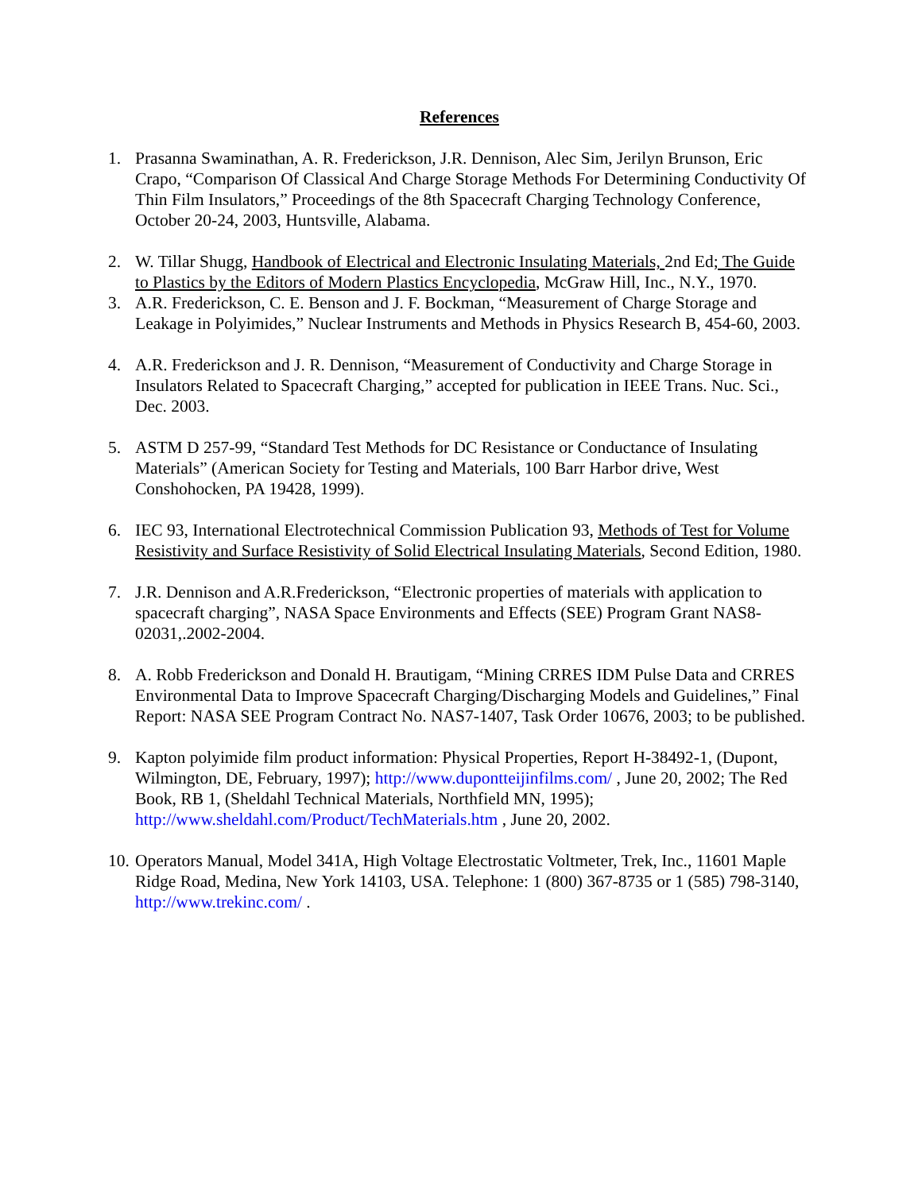References
1. Prasanna Swaminathan, A. R. Frederickson, J.R. Dennison, Alec Sim, Jerilyn Brunson, Eric Crapo, “Comparison Of Classical And Charge Storage Methods For Determining Conductivity Of Thin Film Insulators,” Proceedings of the 8th Spacecraft Charging Technology Conference, October 20-24, 2003, Huntsville, Alabama.
2. W. Tillar Shugg, Handbook of Electrical and Electronic Insulating Materials, 2nd Ed; The Guide to Plastics by the Editors of Modern Plastics Encyclopedia, McGraw Hill, Inc., N.Y., 1970.
3. A.R. Frederickson, C. E. Benson and J. F. Bockman, “Measurement of Charge Storage and Leakage in Polyimides,” Nuclear Instruments and Methods in Physics Research B, 454-60, 2003.
4. A.R. Frederickson and J. R. Dennison, “Measurement of Conductivity and Charge Storage in Insulators Related to Spacecraft Charging,” accepted for publication in IEEE Trans. Nuc. Sci., Dec. 2003.
5. ASTM D 257-99, “Standard Test Methods for DC Resistance or Conductance of Insulating Materials” (American Society for Testing and Materials, 100 Barr Harbor drive, West Conshohocken, PA 19428, 1999).
6. IEC 93, International Electrotechnical Commission Publication 93, Methods of Test for Volume Resistivity and Surface Resistivity of Solid Electrical Insulating Materials, Second Edition, 1980.
7. J.R. Dennison and A.R.Frederickson, “Electronic properties of materials with application to spacecraft charging”, NASA Space Environments and Effects (SEE) Program Grant NAS8-02031,.2002-2004.
8. A. Robb Frederickson and Donald H. Brautigam, “Mining CRRES IDM Pulse Data and CRRES Environmental Data to Improve Spacecraft Charging/Discharging Models and Guidelines,” Final Report: NASA SEE Program Contract No. NAS7-1407, Task Order 10676, 2003; to be published.
9. Kapton polyimide film product information: Physical Properties, Report H-38492-1, (Dupont, Wilmington, DE, February, 1997); http://www.dupontteijinfilms.com/ , June 20, 2002; The Red Book, RB 1, (Sheldahl Technical Materials, Northfield MN, 1995); http://www.sheldahl.com/Product/TechMaterials.htm , June 20, 2002.
10. Operators Manual, Model 341A, High Voltage Electrostatic Voltmeter, Trek, Inc., 11601 Maple Ridge Road, Medina, New York 14103, USA. Telephone: 1 (800) 367-8735 or 1 (585) 798-3140, http://www.trekinc.com/ .